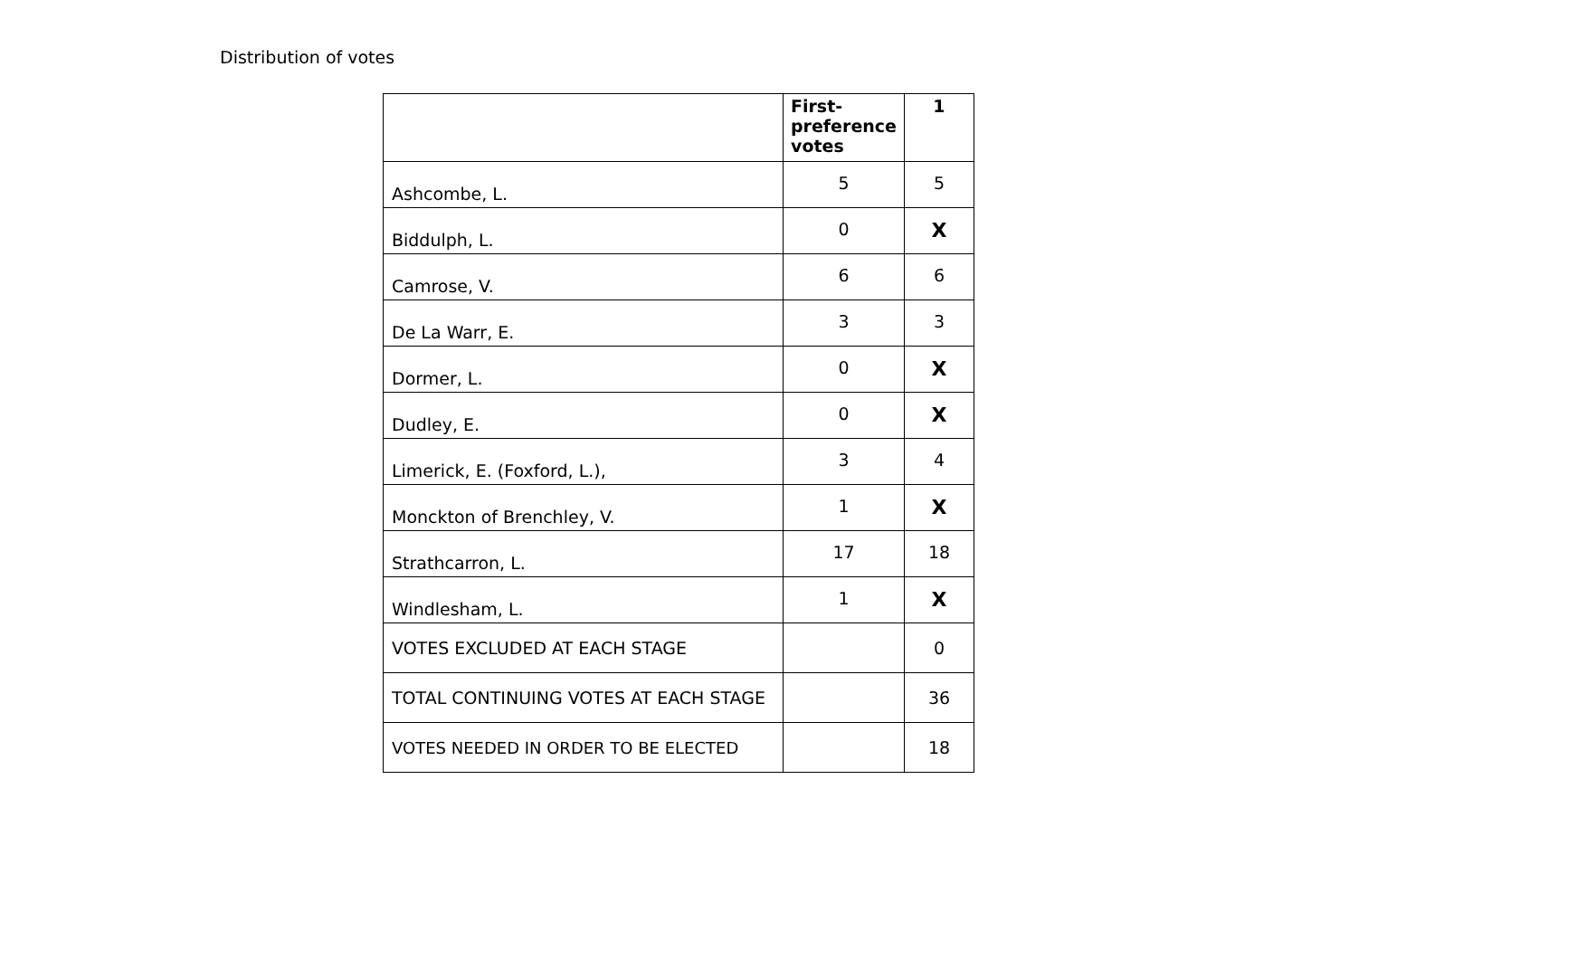Distribution of votes
| | First- preference votes | 1 |
| --- | --- | --- |
| Ashcombe, L. | 5 | 5 |
| Biddulph, L. | 0 | X |
| Camrose, V. | 6 | 6 |
| De La Warr, E. | 3 | 3 |
| Dormer, L. | 0 | X |
| Dudley, E. | 0 | X |
| Limerick, E. (Foxford, L.), | 3 | 4 |
| Monckton of Brenchley, V. | 1 | X |
| Strathcarron, L. | 17 | 18 |
| Windlesham, L. | 1 | X |
| VOTES EXCLUDED AT EACH STAGE | | 0 |
| TOTAL CONTINUING VOTES AT EACH STAGE | | 36 |
| VOTES NEEDED IN ORDER TO BE ELECTED | | 18 |